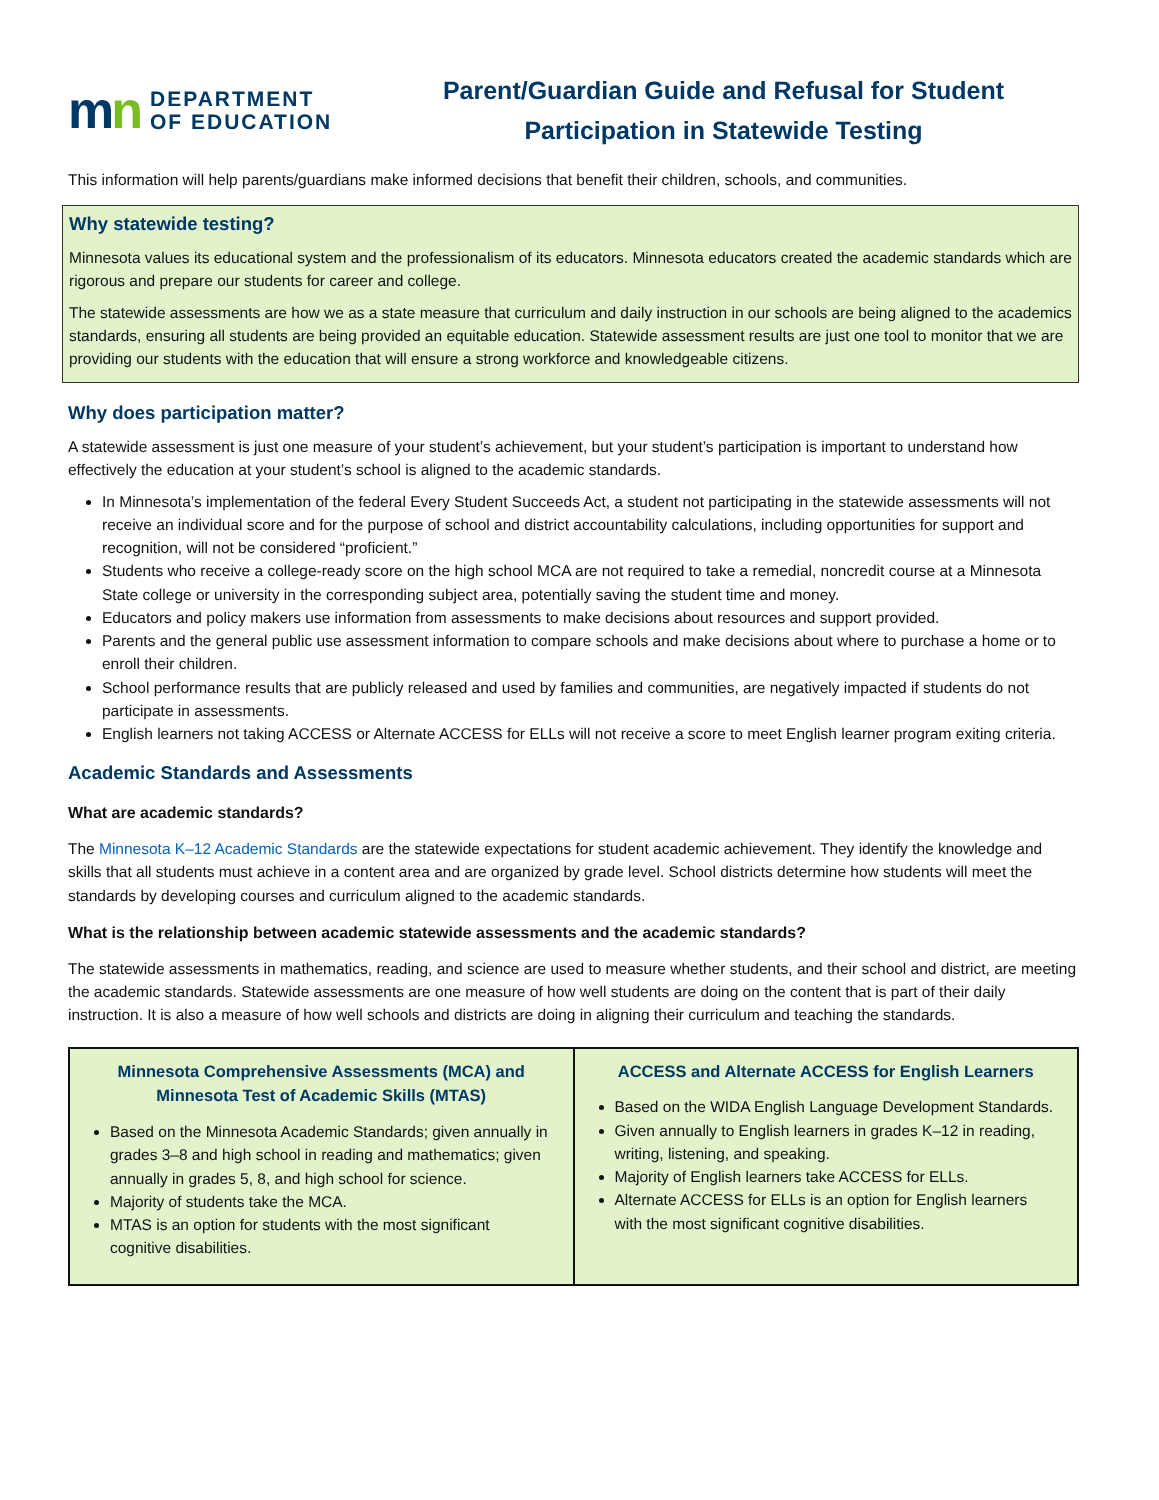mn
DEPARTMENT
OF EDUCATION
Parent/Guardian Guide and Refusal for Student Participation in Statewide Testing
This information will help parents/guardians make informed decisions that benefit their children, schools, and communities.
Why statewide testing?
Minnesota values its educational system and the professionalism of its educators. Minnesota educators created the academic standards which are rigorous and prepare our students for career and college.
The statewide assessments are how we as a state measure that curriculum and daily instruction in our schools are being aligned to the academics standards, ensuring all students are being provided an equitable education. Statewide assessment results are just one tool to monitor that we are providing our students with the education that will ensure a strong workforce and knowledgeable citizens.
Why does participation matter?
A statewide assessment is just one measure of your student’s achievement, but your student’s participation is important to understand how effectively the education at your student’s school is aligned to the academic standards.
In Minnesota’s implementation of the federal Every Student Succeeds Act, a student not participating in the statewide assessments will not receive an individual score and for the purpose of school and district accountability calculations, including opportunities for support and recognition, will not be considered “proficient.”
Students who receive a college-ready score on the high school MCA are not required to take a remedial, noncredit course at a Minnesota State college or university in the corresponding subject area, potentially saving the student time and money.
Educators and policy makers use information from assessments to make decisions about resources and support provided.
Parents and the general public use assessment information to compare schools and make decisions about where to purchase a home or to enroll their children.
School performance results that are publicly released and used by families and communities, are negatively impacted if students do not participate in assessments.
English learners not taking ACCESS or Alternate ACCESS for ELLs will not receive a score to meet English learner program exiting criteria.
Academic Standards and Assessments
What are academic standards?
The Minnesota K–12 Academic Standards are the statewide expectations for student academic achievement. They identify the knowledge and skills that all students must achieve in a content area and are organized by grade level. School districts determine how students will meet the standards by developing courses and curriculum aligned to the academic standards.
What is the relationship between academic statewide assessments and the academic standards?
The statewide assessments in mathematics, reading, and science are used to measure whether students, and their school and district, are meeting the academic standards. Statewide assessments are one measure of how well students are doing on the content that is part of their daily instruction. It is also a measure of how well schools and districts are doing in aligning their curriculum and teaching the standards.
| Minnesota Comprehensive Assessments (MCA) and Minnesota Test of Academic Skills (MTAS) Based on the Minnesota Academic Standards; given annually in grades 3–8 and high school in reading and mathematics; given annually in grades 5, 8, and high school for science. Majority of students take the MCA. MTAS is an option for students with the most significant cognitive disabilities. | ACCESS and Alternate ACCESS for English Learners Based on the WIDA English Language Development Standards. Given annually to English learners in grades K–12 in reading, writing, listening, and speaking. Majority of English learners take ACCESS for ELLs. Alternate ACCESS for ELLs is an option for English learners with the most significant cognitive disabilities. |